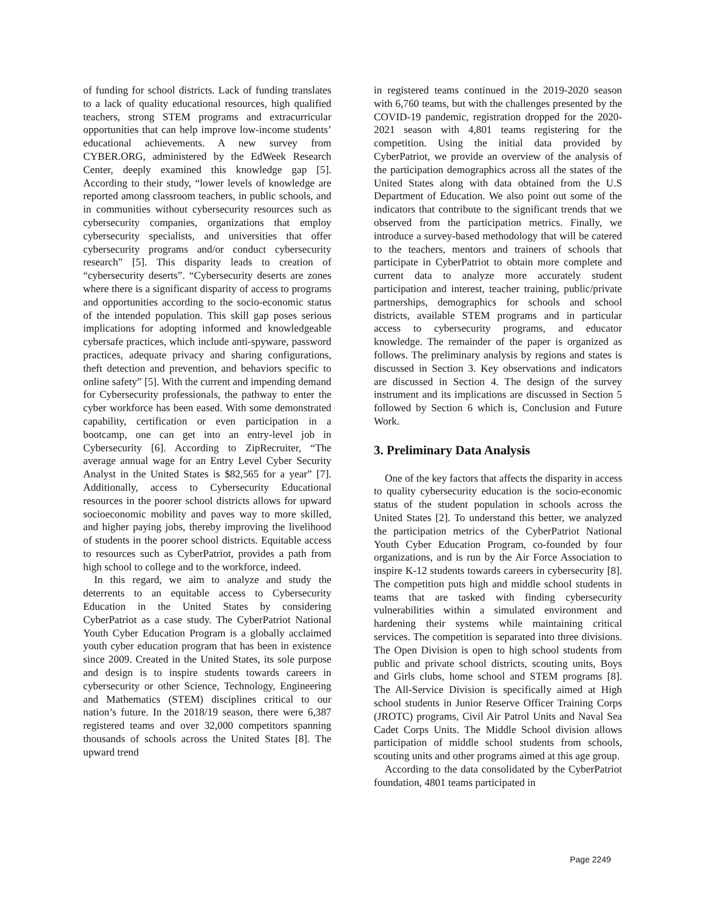of funding for school districts. Lack of funding translates to a lack of quality educational resources, high qualified teachers, strong STEM programs and extracurricular opportunities that can help improve low-income students’ educational achievements. A new survey from CYBER.ORG, administered by the EdWeek Research Center, deeply examined this knowledge gap [5]. According to their study, “lower levels of knowledge are reported among classroom teachers, in public schools, and in communities without cybersecurity resources such as cybersecurity companies, organizations that employ cybersecurity specialists, and universities that offer cybersecurity programs and/or conduct cybersecurity research” [5]. This disparity leads to creation of “cybersecurity deserts”. “Cybersecurity deserts are zones where there is a significant disparity of access to programs and opportunities according to the socio-economic status of the intended population. This skill gap poses serious implications for adopting informed and knowledgeable cybersafe practices, which include anti-spyware, password practices, adequate privacy and sharing configurations, theft detection and prevention, and behaviors specific to online safety” [5]. With the current and impending demand for Cybersecurity professionals, the pathway to enter the cyber workforce has been eased. With some demonstrated capability, certification or even participation in a bootcamp, one can get into an entry-level job in Cybersecurity [6]. According to ZipRecruiter, “The average annual wage for an Entry Level Cyber Security Analyst in the United States is $82,565 for a year” [7]. Additionally, access to Cybersecurity Educational resources in the poorer school districts allows for upward socioeconomic mobility and paves way to more skilled, and higher paying jobs, thereby improving the livelihood of students in the poorer school districts. Equitable access to resources such as CyberPatriot, provides a path from high school to college and to the workforce, indeed.
In this regard, we aim to analyze and study the deterrents to an equitable access to Cybersecurity Education in the United States by considering CyberPatriot as a case study. The CyberPatriot National Youth Cyber Education Program is a globally acclaimed youth cyber education program that has been in existence since 2009. Created in the United States, its sole purpose and design is to inspire students towards careers in cybersecurity or other Science, Technology, Engineering and Mathematics (STEM) disciplines critical to our nation’s future. In the 2018/19 season, there were 6,387 registered teams and over 32,000 competitors spanning thousands of schools across the United States [8]. The upward trend
in registered teams continued in the 2019-2020 season with 6,760 teams, but with the challenges presented by the COVID-19 pandemic, registration dropped for the 2020-2021 season with 4,801 teams registering for the competition. Using the initial data provided by CyberPatriot, we provide an overview of the analysis of the participation demographics across all the states of the United States along with data obtained from the U.S Department of Education. We also point out some of the indicators that contribute to the significant trends that we observed from the participation metrics. Finally, we introduce a survey-based methodology that will be catered to the teachers, mentors and trainers of schools that participate in CyberPatriot to obtain more complete and current data to analyze more accurately student participation and interest, teacher training, public/private partnerships, demographics for schools and school districts, available STEM programs and in particular access to cybersecurity programs, and educator knowledge. The remainder of the paper is organized as follows. The preliminary analysis by regions and states is discussed in Section 3. Key observations and indicators are discussed in Section 4. The design of the survey instrument and its implications are discussed in Section 5 followed by Section 6 which is, Conclusion and Future Work.
3. Preliminary Data Analysis
One of the key factors that affects the disparity in access to quality cybersecurity education is the socio-economic status of the student population in schools across the United States [2]. To understand this better, we analyzed the participation metrics of the CyberPatriot National Youth Cyber Education Program, co-founded by four organizations, and is run by the Air Force Association to inspire K-12 students towards careers in cybersecurity [8]. The competition puts high and middle school students in teams that are tasked with finding cybersecurity vulnerabilities within a simulated environment and hardening their systems while maintaining critical services. The competition is separated into three divisions. The Open Division is open to high school students from public and private school districts, scouting units, Boys and Girls clubs, home school and STEM programs [8]. The All-Service Division is specifically aimed at High school students in Junior Reserve Officer Training Corps (JROTC) programs, Civil Air Patrol Units and Naval Sea Cadet Corps Units. The Middle School division allows participation of middle school students from schools, scouting units and other programs aimed at this age group.
According to the data consolidated by the CyberPatriot foundation, 4801 teams participated in
Page 2249